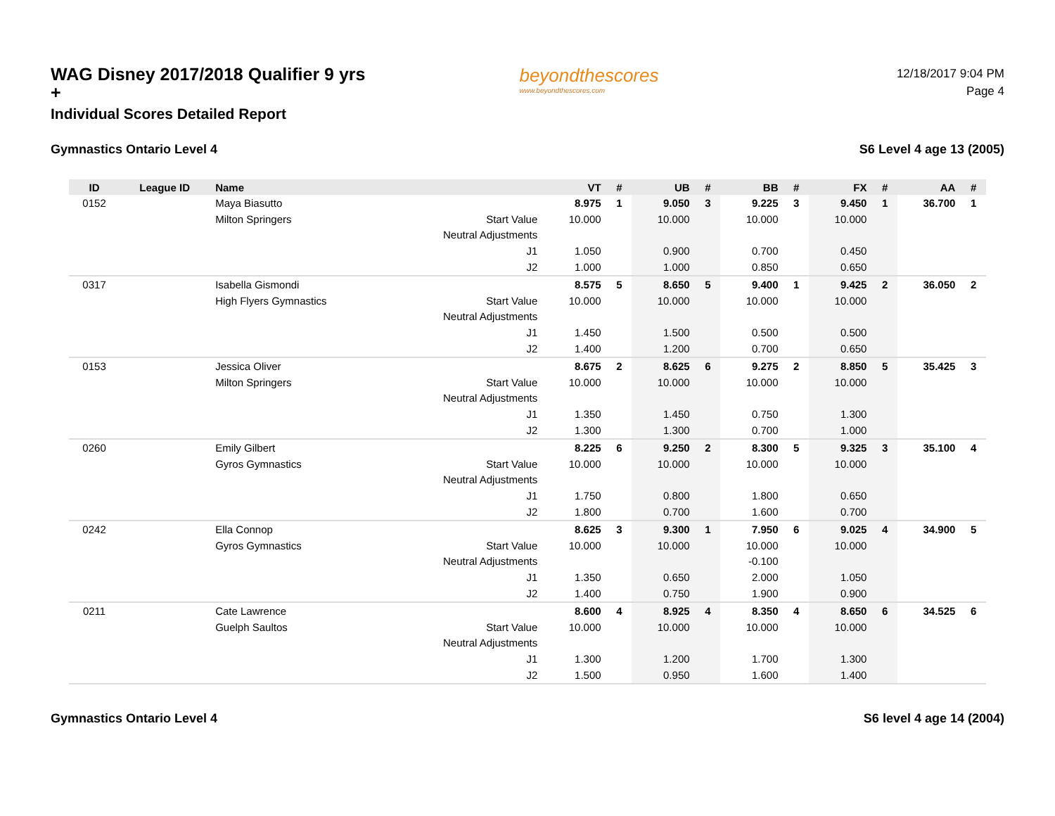WAG Disney 2017/2018 Qualifier 9 yrs +
Individual Scores Detailed Report
beyondthescores
www.beyondthescores.com
12/18/2017 9:04 PM
Page 4
Gymnastics Ontario Level 4 S6 Level 4 age 13 (2005)
| ID | League ID | Name | | VT | # | UB | # | BB | # | FX | # | AA | # |
| --- | --- | --- | --- | --- | --- | --- | --- | --- | --- | --- | --- | --- | --- |
| 0152 | | Maya Biasutto | | 8.975 | 1 | 9.050 | 3 | 9.225 | 3 | 9.450 | 1 | 36.700 | 1 |
| | | Milton Springers | Start Value | 10.000 | | 10.000 | | 10.000 | | 10.000 | | | |
| | | | Neutral Adjustments | | | | | | | | | | |
| | | | J1 | 1.050 | | 0.900 | | 0.700 | | 0.450 | | | |
| | | | J2 | 1.000 | | 1.000 | | 0.850 | | 0.650 | | | |
| 0317 | | Isabella Gismondi | | 8.575 | 5 | 8.650 | 5 | 9.400 | 1 | 9.425 | 2 | 36.050 | 2 |
| | | High Flyers Gymnastics | Start Value | 10.000 | | 10.000 | | 10.000 | | 10.000 | | | |
| | | | Neutral Adjustments | | | | | | | | | | |
| | | | J1 | 1.450 | | 1.500 | | 0.500 | | 0.500 | | | |
| | | | J2 | 1.400 | | 1.200 | | 0.700 | | 0.650 | | | |
| 0153 | | Jessica Oliver | | 8.675 | 2 | 8.625 | 6 | 9.275 | 2 | 8.850 | 5 | 35.425 | 3 |
| | | Milton Springers | Start Value | 10.000 | | 10.000 | | 10.000 | | 10.000 | | | |
| | | | Neutral Adjustments | | | | | | | | | | |
| | | | J1 | 1.350 | | 1.450 | | 0.750 | | 1.300 | | | |
| | | | J2 | 1.300 | | 1.300 | | 0.700 | | 1.000 | | | |
| 0260 | | Emily Gilbert | | 8.225 | 6 | 9.250 | 2 | 8.300 | 5 | 9.325 | 3 | 35.100 | 4 |
| | | Gyros Gymnastics | Start Value | 10.000 | | 10.000 | | 10.000 | | 10.000 | | | |
| | | | Neutral Adjustments | | | | | | | | | | |
| | | | J1 | 1.750 | | 0.800 | | 1.800 | | 0.650 | | | |
| | | | J2 | 1.800 | | 0.700 | | 1.600 | | 0.700 | | | |
| 0242 | | Ella Connop | | 8.625 | 3 | 9.300 | 1 | 7.950 | 6 | 9.025 | 4 | 34.900 | 5 |
| | | Gyros Gymnastics | Start Value | 10.000 | | 10.000 | | 10.000 | | 10.000 | | | |
| | | | Neutral Adjustments | | | | | -0.100 | | | | | |
| | | | J1 | 1.350 | | 0.650 | | 2.000 | | 1.050 | | | |
| | | | J2 | 1.400 | | 0.750 | | 1.900 | | 0.900 | | | |
| 0211 | | Cate Lawrence | | 8.600 | 4 | 8.925 | 4 | 8.350 | 4 | 8.650 | 6 | 34.525 | 6 |
| | | Guelph Saultos | Start Value | 10.000 | | 10.000 | | 10.000 | | 10.000 | | | |
| | | | Neutral Adjustments | | | | | | | | | | |
| | | | J1 | 1.300 | | 1.200 | | 1.700 | | 1.300 | | | |
| | | | J2 | 1.500 | | 0.950 | | 1.600 | | 1.400 | | | |
Gymnastics Ontario Level 4 S6 level 4 age 14 (2004)